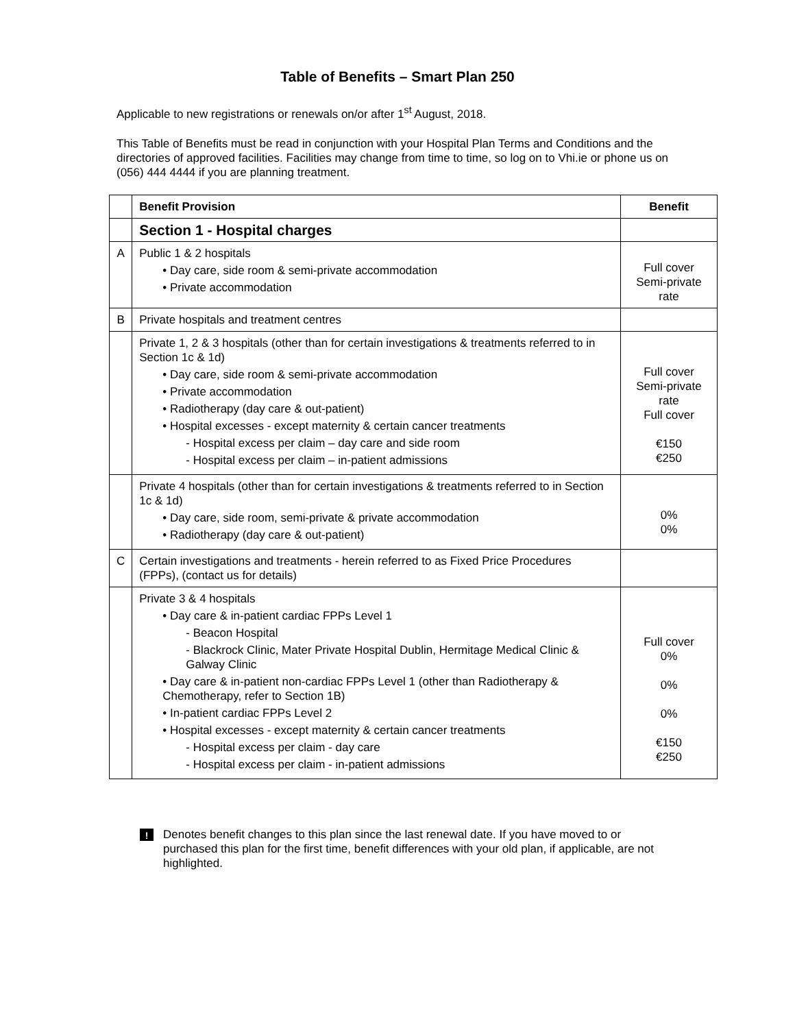Table of Benefits – Smart Plan 250
Applicable to new registrations or renewals on/or after 1<sup>st</sup> August, 2018.
This Table of Benefits must be read in conjunction with your Hospital Plan Terms and Conditions and the directories of approved facilities. Facilities may change from time to time, so log on to Vhi.ie or phone us on (056) 444 4444 if you are planning treatment.
| | Benefit Provision | Benefit |
| --- | --- | --- |
| | Section 1 - Hospital charges | |
| A | Public 1 & 2 hospitals • Day care, side room & semi-private accommodation • Private accommodation | Full cover Semi-private rate |
| B | Private hospitals and treatment centres | |
| | Private 1, 2 & 3 hospitals (other than for certain investigations & treatments referred to in Section 1c & 1d) • Day care, side room & semi-private accommodation • Private accommodation • Radiotherapy (day care & out-patient) • Hospital excesses - except maternity & certain cancer treatments - Hospital excess per claim – day care and side room - Hospital excess per claim – in-patient admissions | Full cover Semi-private rate Full cover €150 €250 |
| | Private 4 hospitals (other than for certain investigations & treatments referred to in Section 1c & 1d) • Day care, side room, semi-private & private accommodation • Radiotherapy (day care & out-patient) | 0% 0% |
| C | Certain investigations and treatments - herein referred to as Fixed Price Procedures (FPPs), (contact us for details) | |
| | Private 3 & 4 hospitals • Day care & in-patient cardiac FPPs Level 1 - Beacon Hospital - Blackrock Clinic, Mater Private Hospital Dublin, Hermitage Medical Clinic & Galway Clinic • Day care & in-patient non-cardiac FPPs Level 1 (other than Radiotherapy & Chemotherapy, refer to Section 1B) • In-patient cardiac FPPs Level 2 • Hospital excesses - except maternity & certain cancer treatments - Hospital excess per claim - day care - Hospital excess per claim - in-patient admissions | Full cover 0% 0% 0% €150 €250 |
!
Denotes benefit changes to this plan since the last renewal date. If you have moved to or purchased this plan for the first time, benefit differences with your old plan, if applicable, are not highlighted.